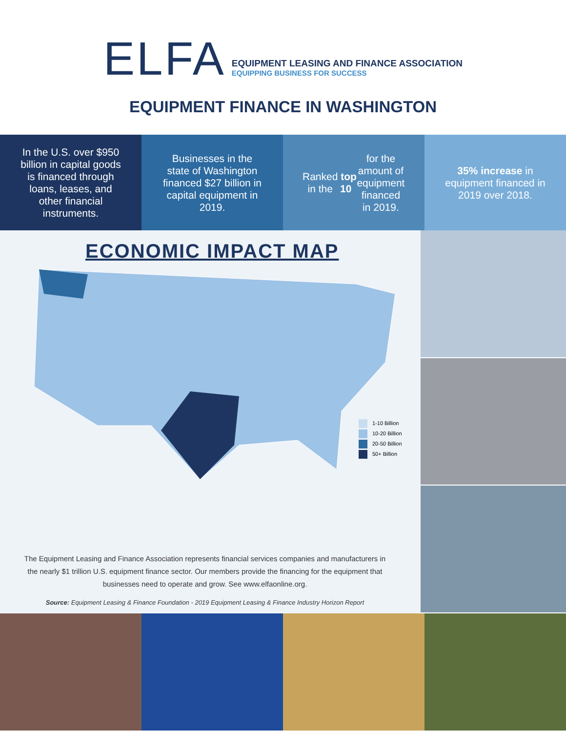ELFA
EQUIPMENT LEASING AND FINANCE ASSOCIATION
EQUIPPING BUSINESS FOR SUCCESS
EQUIPMENT FINANCE IN WASHINGTON
In the U.S. over $950 billion in capital goods is financed through loans, leases, and other financial instruments.
Businesses in the state of Washington financed $27 billion in capital equipment in 2019.
Ranked in the top 10 for the amount of equipment financed in 2019.
35% increase in equipment financed in 2019 over 2018.
ECONOMIC IMPACT MAP
1-10 Billion
10-20 Billion
20-50 Billion
50+ Billion
The Equipment Leasing and Finance Association represents financial services companies and manufacturers in the nearly $1 trillion U.S. equipment finance sector. Our members provide the financing for the equipment that businesses need to operate and grow. See www.elfaonline.org.
Source: Equipment Leasing & Finance Foundation - 2019 Equipment Leasing & Finance Industry Horizon Report